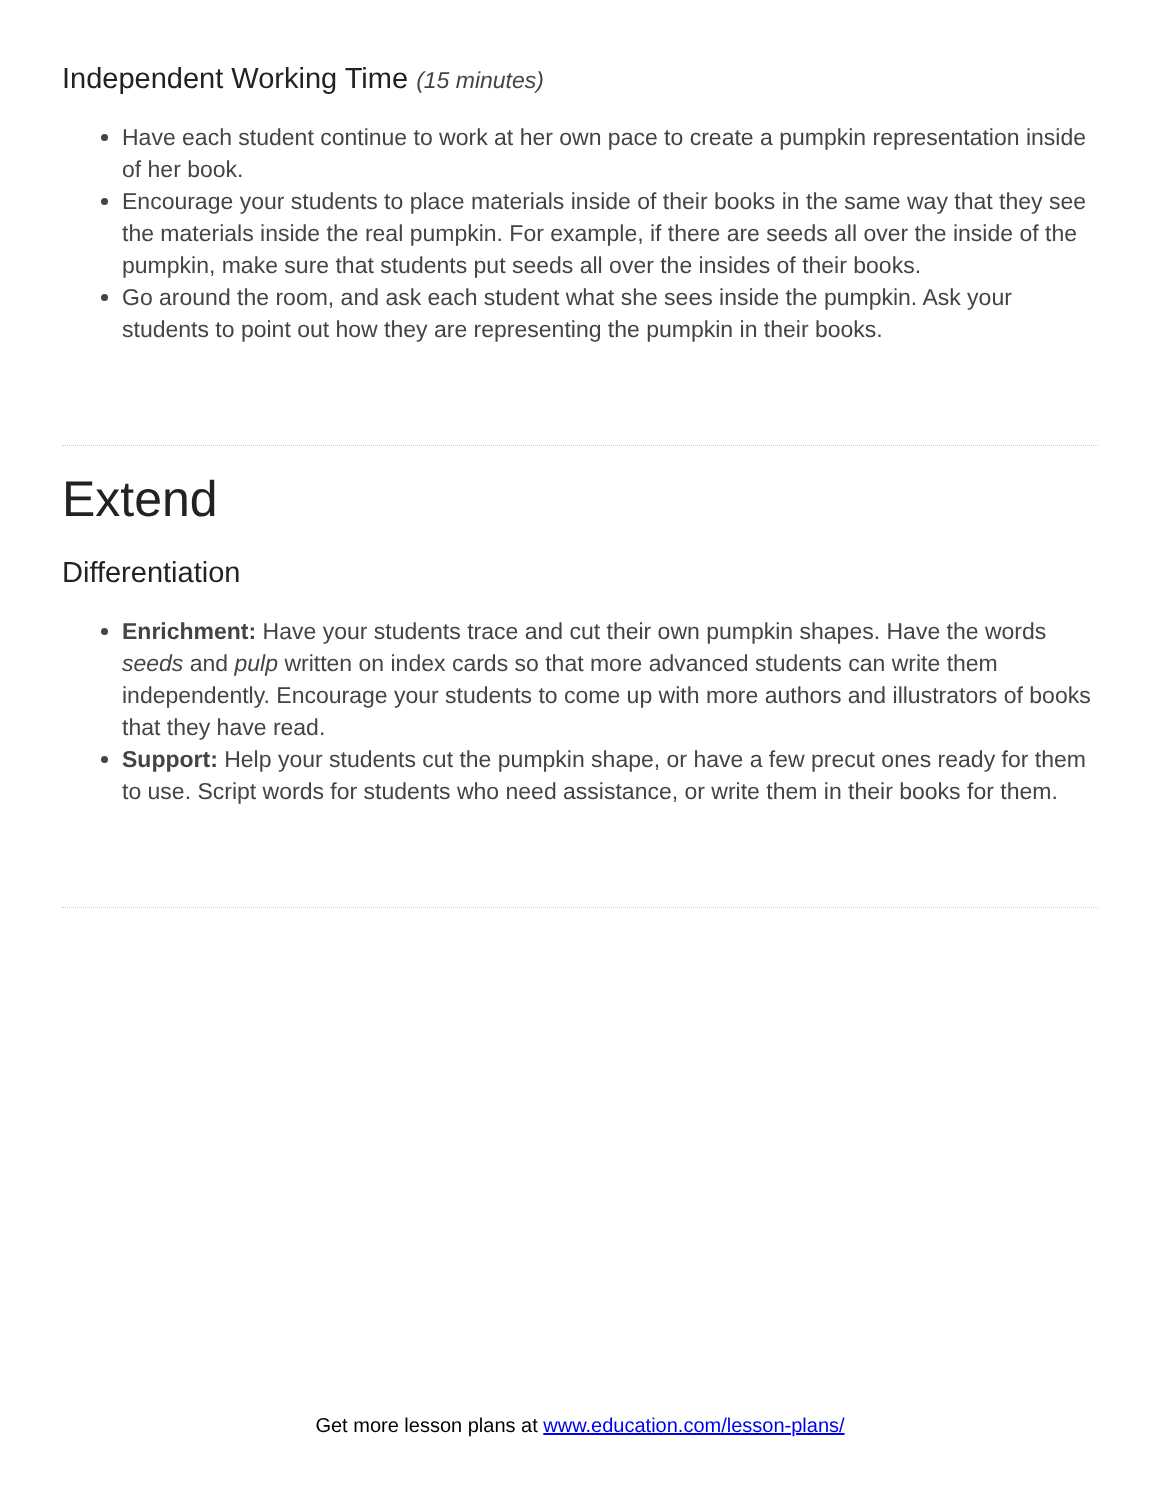Independent Working Time (15 minutes)
Have each student continue to work at her own pace to create a pumpkin representation inside of her book.
Encourage your students to place materials inside of their books in the same way that they see the materials inside the real pumpkin. For example, if there are seeds all over the inside of the pumpkin, make sure that students put seeds all over the insides of their books.
Go around the room, and ask each student what she sees inside the pumpkin. Ask your students to point out how they are representing the pumpkin in their books.
Extend
Differentiation
Enrichment: Have your students trace and cut their own pumpkin shapes. Have the words seeds and pulp written on index cards so that more advanced students can write them independently. Encourage your students to come up with more authors and illustrators of books that they have read.
Support: Help your students cut the pumpkin shape, or have a few precut ones ready for them to use. Script words for students who need assistance, or write them in their books for them.
Get more lesson plans at www.education.com/lesson-plans/